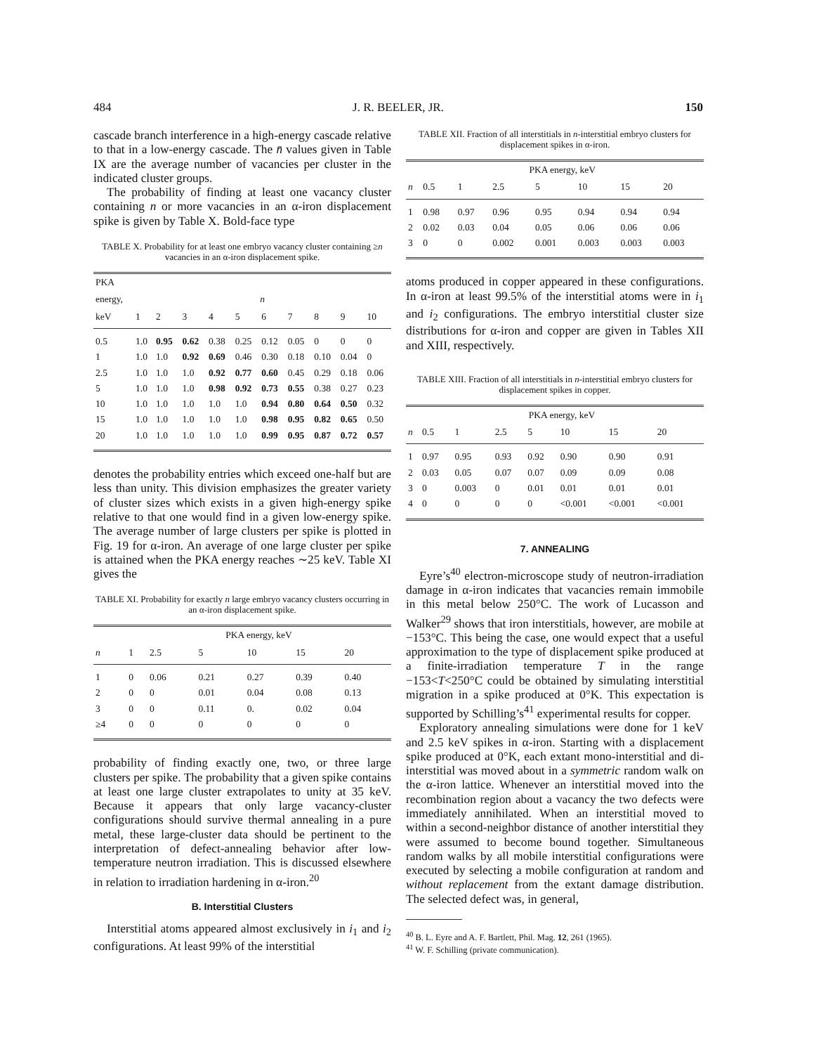484 J. R. BEELER, JR. 150
cascade branch interference in a high-energy cascade relative to that in a low-energy cascade. The n̄ values given in Table IX are the average number of vacancies per cluster in the indicated cluster groups.
The probability of finding at least one vacancy cluster containing n or more vacancies in an α-iron displacement spike is given by Table X. Bold-face type
TABLE X. Probability for at least one embryo vacancy cluster containing ≥n vacancies in an α-iron displacement spike.
| PKA | | | | | | | | | | |
| --- | --- | --- | --- | --- | --- | --- | --- | --- | --- | --- |
| energy, | n | | | | | | | | | |
| keV | 1 | 2 | 3 | 4 | 5 | 6 | 7 | 8 | 9 | 10 |
| 0.5 | 1.0 | 0.95 | 0.62 | 0.38 | 0.25 | 0.12 | 0.05 | 0 | 0 | 0 |
| 1 | 1.0 | 1.0 | 0.92 | 0.69 | 0.46 | 0.30 | 0.18 | 0.10 | 0.04 | 0 |
| 2.5 | 1.0 | 1.0 | 1.0 | 0.92 | 0.77 | 0.60 | 0.45 | 0.29 | 0.18 | 0.06 |
| 5 | 1.0 | 1.0 | 1.0 | 0.98 | 0.92 | 0.73 | 0.55 | 0.38 | 0.27 | 0.23 |
| 10 | 1.0 | 1.0 | 1.0 | 1.0 | 1.0 | 0.94 | 0.80 | 0.64 | 0.50 | 0.32 |
| 15 | 1.0 | 1.0 | 1.0 | 1.0 | 1.0 | 0.98 | 0.95 | 0.82 | 0.65 | 0.50 |
| 20 | 1.0 | 1.0 | 1.0 | 1.0 | 1.0 | 0.99 | 0.95 | 0.87 | 0.72 | 0.57 |
denotes the probability entries which exceed one-half but are less than unity. This division emphasizes the greater variety of cluster sizes which exists in a given high-energy spike relative to that one would find in a given low-energy spike. The average number of large clusters per spike is plotted in Fig. 19 for α-iron. An average of one large cluster per spike is attained when the PKA energy reaches ∼25 keV. Table XI gives the
TABLE XI. Probability for exactly n large embryo vacancy clusters occurring in an α-iron displacement spike.
| | PKA energy, keV | | | | | |
| --- | --- | --- | --- | --- | --- | --- |
| n | 1 | 2.5 | 5 | 10 | 15 | 20 |
| 1 | 0 | 0.06 | 0.21 | 0.27 | 0.39 | 0.40 |
| 2 | 0 | 0 | 0.01 | 0.04 | 0.08 | 0.13 |
| 3 | 0 | 0 | 0.11 | 0. | 0.02 | 0.04 |
| ≥4 | 0 | 0 | 0 | 0 | 0 | 0 |
probability of finding exactly one, two, or three large clusters per spike. The probability that a given spike contains at least one large cluster extrapolates to unity at 35 keV. Because it appears that only large vacancy-cluster configurations should survive thermal annealing in a pure metal, these large-cluster data should be pertinent to the interpretation of defect-annealing behavior after low-temperature neutron irradiation. This is discussed elsewhere in relation to irradiation hardening in α-iron.<sup>20</sup>
B. Interstitial Clusters
Interstitial atoms appeared almost exclusively in i<sub>1</sub> and i<sub>2</sub> configurations. At least 99% of the interstitial
TABLE XII. Fraction of all interstitials in n-interstitial embryo clusters for displacement spikes in α-iron.
| | PKA energy, keV | | | | | | |
| --- | --- | --- | --- | --- | --- | --- | --- |
| n | 0.5 | 1 | 2.5 | 5 | 10 | 15 | 20 |
| 1 | 0.98 | 0.97 | 0.96 | 0.95 | 0.94 | 0.94 | 0.94 |
| 2 | 0.02 | 0.03 | 0.04 | 0.05 | 0.06 | 0.06 | 0.06 |
| 3 | 0 | 0 | 0.002 | 0.001 | 0.003 | 0.003 | 0.003 |
atoms produced in copper appeared in these configurations. In α-iron at least 99.5% of the interstitial atoms were in i<sub>1</sub> and i<sub>2</sub> configurations. The embryo interstitial cluster size distributions for α-iron and copper are given in Tables XII and XIII, respectively.
TABLE XIII. Fraction of all interstitials in n-interstitial embryo clusters for displacement spikes in copper.
| | PKA energy, keV | | | | | | |
| --- | --- | --- | --- | --- | --- | --- | --- |
| n | 0.5 | 1 | 2.5 | 5 | 10 | 15 | 20 |
| 1 | 0.97 | 0.95 | 0.93 | 0.92 | 0.90 | 0.90 | 0.91 |
| 2 | 0.03 | 0.05 | 0.07 | 0.07 | 0.09 | 0.09 | 0.08 |
| 3 | 0 | 0.003 | 0 | 0.01 | 0.01 | 0.01 | 0.01 |
| 4 | 0 | 0 | 0 | 0 | <0.001 | <0.001 | <0.001 |
7. ANNEALING
Eyre’s<sup>40</sup> electron-microscope study of neutron-irradiation damage in α-iron indicates that vacancies remain immobile in this metal below 250°C. The work of Lucasson and Walker<sup>29</sup> shows that iron interstitials, however, are mobile at −153°C. This being the case, one would expect that a useful approximation to the type of displacement spike produced at a finite-irradiation temperature T in the range −153<T<250°C could be obtained by simulating interstitial migration in a spike produced at 0°K. This expectation is supported by Schilling’s<sup>41</sup> experimental results for copper.
Exploratory annealing simulations were done for 1 keV and 2.5 keV spikes in α-iron. Starting with a displacement spike produced at 0°K, each extant mono-interstitial and di-interstitial was moved about in a symmetric random walk on the α-iron lattice. Whenever an interstitial moved into the recombination region about a vacancy the two defects were immediately annihilated. When an interstitial moved to within a second-neighbor distance of another interstitial they were assumed to become bound together. Simultaneous random walks by all mobile interstitial configurations were executed by selecting a mobile configuration at random and without replacement from the extant damage distribution. The selected defect was, in general,
<sup>40</sup> B. L. Eyre and A. F. Bartlett, Phil. Mag. 12, 261 (1965).
<sup>41</sup> W. F. Schilling (private communication).